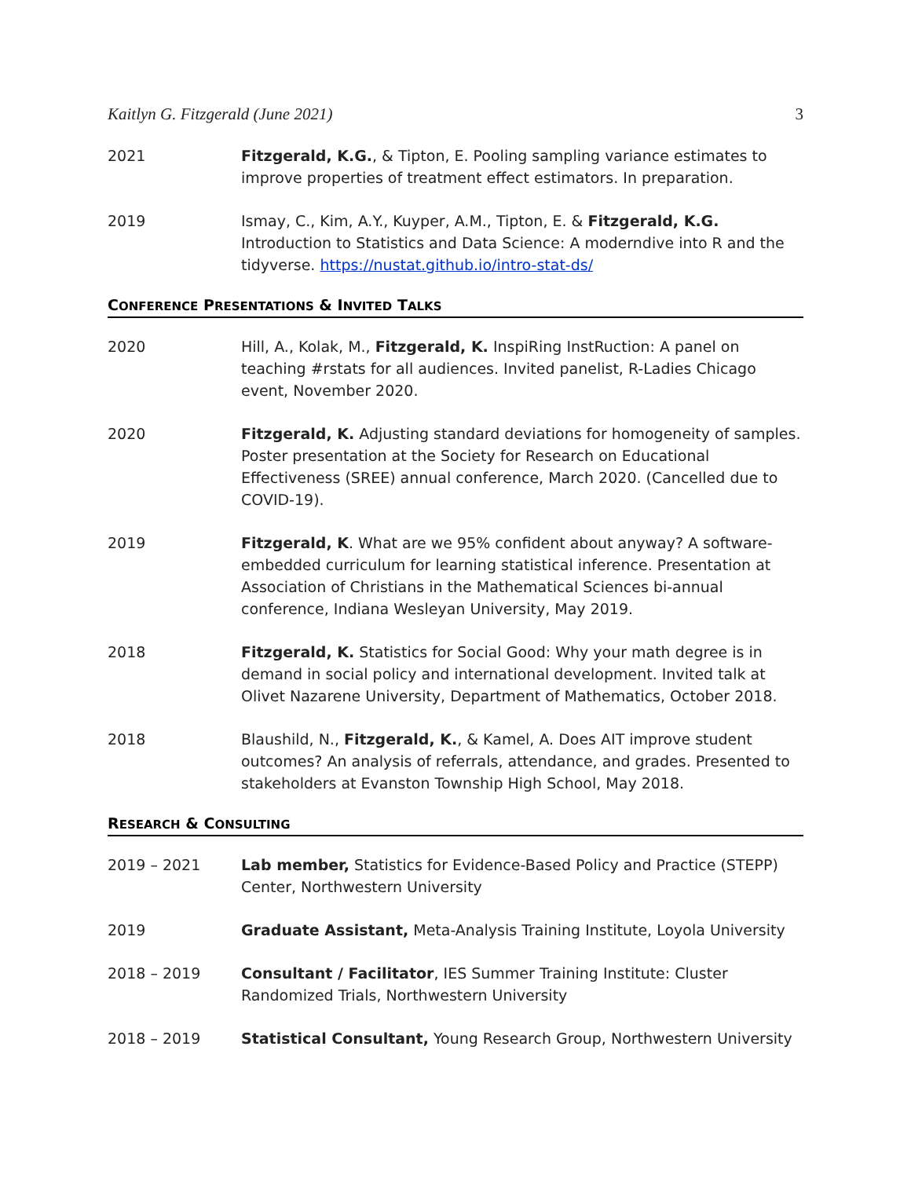Kaitlyn G. Fitzgerald (June 2021) 3
2021 Fitzgerald, K.G., & Tipton, E. Pooling sampling variance estimates to improve properties of treatment effect estimators. In preparation.
2019 Ismay, C., Kim, A.Y., Kuyper, A.M., Tipton, E. & Fitzgerald, K.G. Introduction to Statistics and Data Science: A moderndive into R and the tidyverse. https://nustat.github.io/intro-stat-ds/
CONFERENCE PRESENTATIONS & INVITED TALKS
2020 Hill, A., Kolak, M., Fitzgerald, K. InspiRing InstRuction: A panel on teaching #rstats for all audiences. Invited panelist, R-Ladies Chicago event, November 2020.
2020 Fitzgerald, K. Adjusting standard deviations for homogeneity of samples. Poster presentation at the Society for Research on Educational Effectiveness (SREE) annual conference, March 2020. (Cancelled due to COVID-19).
2019 Fitzgerald, K. What are we 95% confident about anyway? A software-embedded curriculum for learning statistical inference. Presentation at Association of Christians in the Mathematical Sciences bi-annual conference, Indiana Wesleyan University, May 2019.
2018 Fitzgerald, K. Statistics for Social Good: Why your math degree is in demand in social policy and international development. Invited talk at Olivet Nazarene University, Department of Mathematics, October 2018.
2018 Blaushild, N., Fitzgerald, K., & Kamel, A. Does AIT improve student outcomes? An analysis of referrals, attendance, and grades. Presented to stakeholders at Evanston Township High School, May 2018.
RESEARCH & CONSULTING
2019 – 2021 Lab member, Statistics for Evidence-Based Policy and Practice (STEPP) Center, Northwestern University
2019 Graduate Assistant, Meta-Analysis Training Institute, Loyola University
2018 – 2019 Consultant / Facilitator, IES Summer Training Institute: Cluster Randomized Trials, Northwestern University
2018 – 2019 Statistical Consultant, Young Research Group, Northwestern University